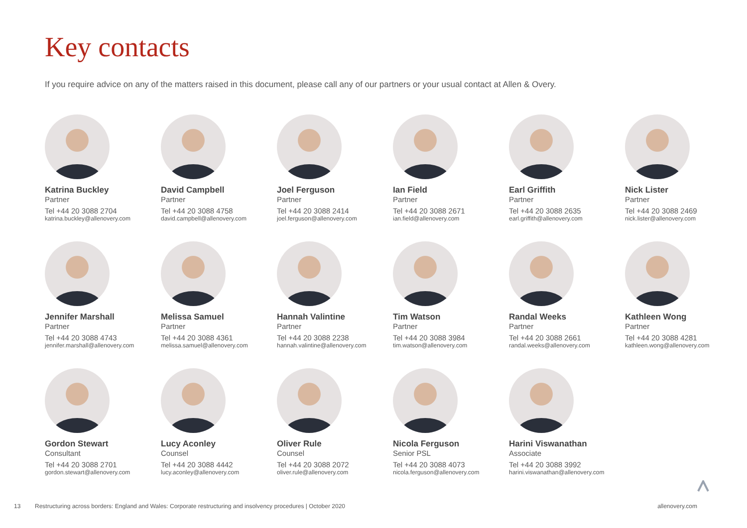Key contacts
If you require advice on any of the matters raised in this document, please call any of our partners or your usual contact at Allen & Overy.
Katrina Buckley
Partner
Tel +44 20 3088 2704
katrina.buckley@allenovery.com
David Campbell
Partner
Tel +44 20 3088 4758
david.campbell@allenovery.com
Joel Ferguson
Partner
Tel +44 20 3088 2414
joel.ferguson@allenovery.com
Ian Field
Partner
Tel +44 20 3088 2671
ian.field@allenovery.com
Earl Griffith
Partner
Tel +44 20 3088 2635
earl.griffith@allenovery.com
Nick Lister
Partner
Tel +44 20 3088 2469
nick.lister@allenovery.com
Jennifer Marshall
Partner
Tel +44 20 3088 4743
jennifer.marshall@allenovery.com
Melissa Samuel
Partner
Tel +44 20 3088 4361
melissa.samuel@allenovery.com
Hannah Valintine
Partner
Tel +44 20 3088 2238
hannah.valintine@allenovery.com
Tim Watson
Partner
Tel +44 20 3088 3984
tim.watson@allenovery.com
Randal Weeks
Partner
Tel +44 20 3088 2661
randal.weeks@allenovery.com
Kathleen Wong
Partner
Tel +44 20 3088 4281
kathleen.wong@allenovery.com
Gordon Stewart
Consultant
Tel +44 20 3088 2701
gordon.stewart@allenovery.com
Lucy Aconley
Counsel
Tel +44 20 3088 4442
lucy.aconley@allenovery.com
Oliver Rule
Counsel
Tel +44 20 3088 2072
oliver.rule@allenovery.com
Nicola Ferguson
Senior PSL
Tel +44 20 3088 4073
nicola.ferguson@allenovery.com
Harini Viswanathan
Associate
Tel +44 20 3088 3992
harini.viswanathan@allenovery.com
13 Restructuring across borders: England and Wales: Corporate restructuring and insolvency procedures | October 2020 allenovery.com